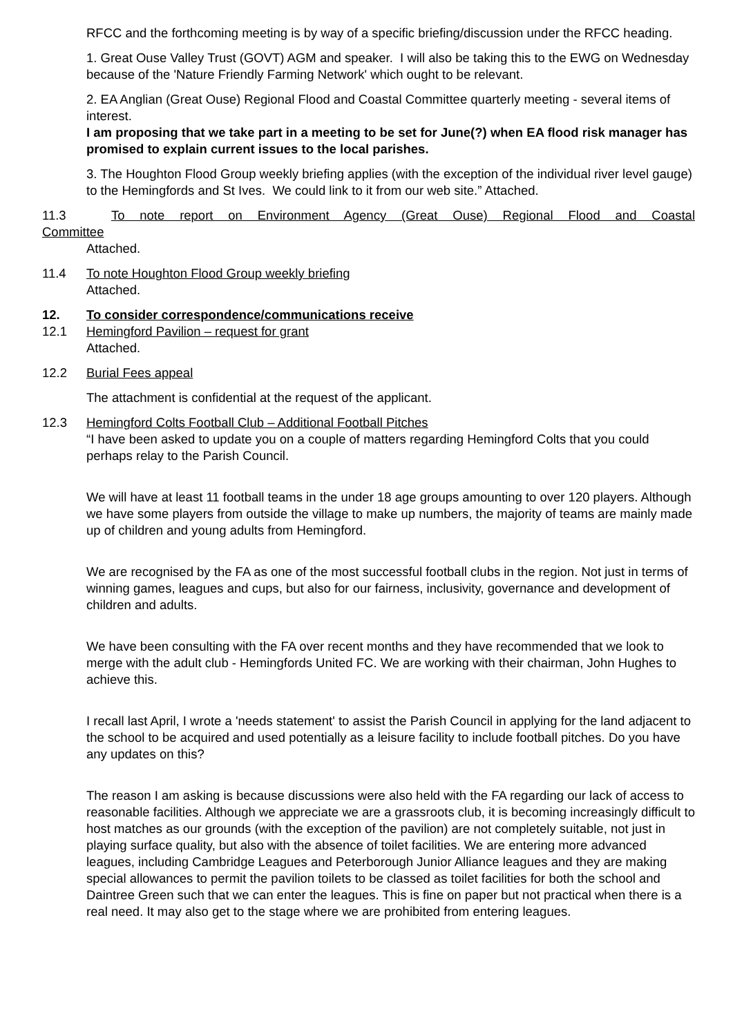RFCC and the forthcoming meeting is by way of a specific briefing/discussion under the RFCC heading.
1. Great Ouse Valley Trust (GOVT) AGM and speaker. I will also be taking this to the EWG on Wednesday because of the 'Nature Friendly Farming Network' which ought to be relevant.
2. EA Anglian (Great Ouse) Regional Flood and Coastal Committee quarterly meeting - several items of interest.
I am proposing that we take part in a meeting to be set for June(?) when EA flood risk manager has promised to explain current issues to the local parishes.
3. The Houghton Flood Group weekly briefing applies (with the exception of the individual river level gauge) to the Hemingfords and St Ives. We could link to it from our web site.” Attached.
11.3 To note report on Environment Agency (Great Ouse) Regional Flood and Coastal
Committee
Attached.
11.4 To note Houghton Flood Group weekly briefing
Attached.
12. To consider correspondence/communications receive
12.1 Hemingford Pavilion – request for grant
Attached.
12.2 Burial Fees appeal
The attachment is confidential at the request of the applicant.
12.3 Hemingford Colts Football Club – Additional Football Pitches
“I have been asked to update you on a couple of matters regarding Hemingford Colts that you could perhaps relay to the Parish Council.
We will have at least 11 football teams in the under 18 age groups amounting to over 120 players. Although we have some players from outside the village to make up numbers, the majority of teams are mainly made up of children and young adults from Hemingford.
We are recognised by the FA as one of the most successful football clubs in the region. Not just in terms of winning games, leagues and cups, but also for our fairness, inclusivity, governance and development of children and adults.
We have been consulting with the FA over recent months and they have recommended that we look to merge with the adult club - Hemingfords United FC. We are working with their chairman, John Hughes to achieve this.
I recall last April, I wrote a 'needs statement' to assist the Parish Council in applying for the land adjacent to the school to be acquired and used potentially as a leisure facility to include football pitches. Do you have any updates on this?
The reason I am asking is because discussions were also held with the FA regarding our lack of access to reasonable facilities. Although we appreciate we are a grassroots club, it is becoming increasingly difficult to host matches as our grounds (with the exception of the pavilion) are not completely suitable, not just in playing surface quality, but also with the absence of toilet facilities. We are entering more advanced leagues, including Cambridge Leagues and Peterborough Junior Alliance leagues and they are making special allowances to permit the pavilion toilets to be classed as toilet facilities for both the school and Daintree Green such that we can enter the leagues. This is fine on paper but not practical when there is a real need. It may also get to the stage where we are prohibited from entering leagues.